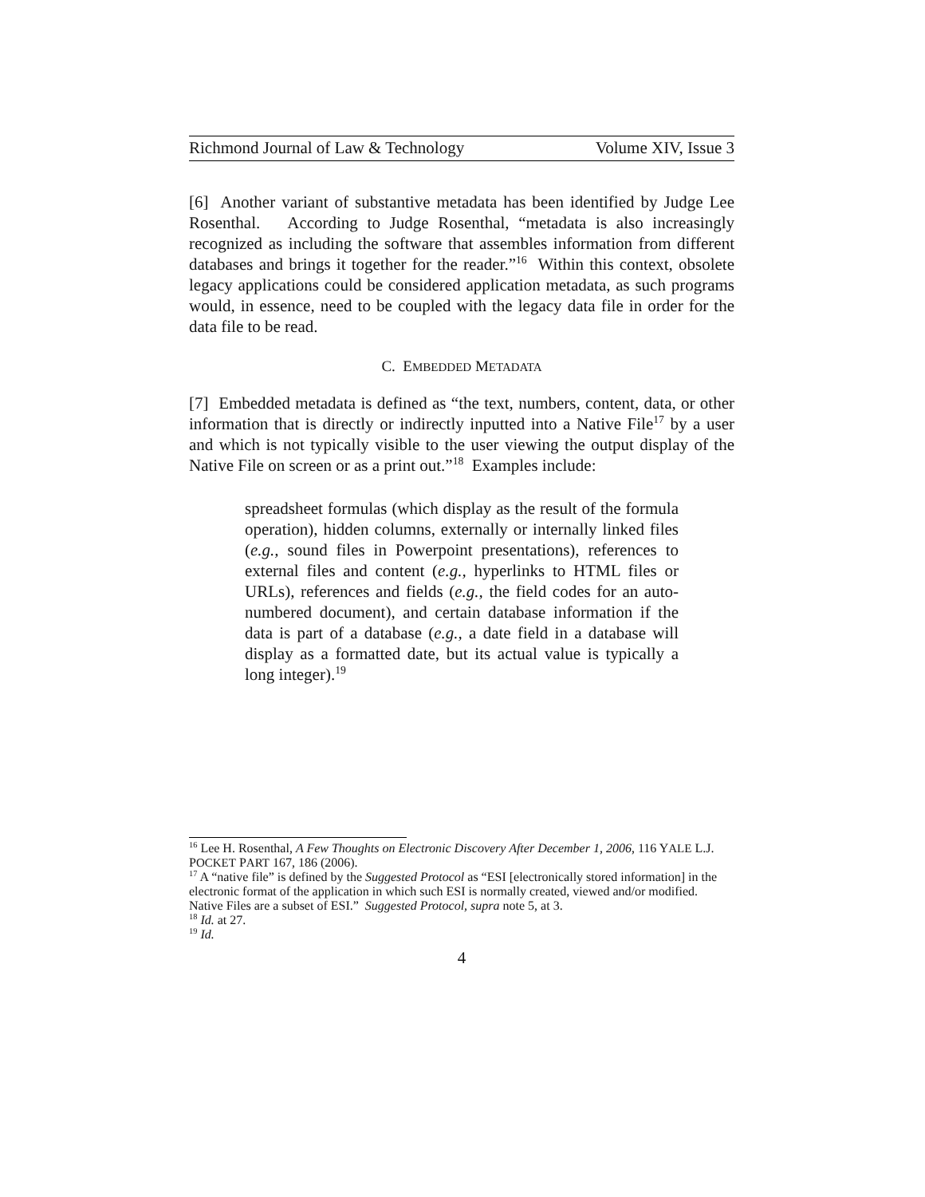Richmond Journal of Law & Technology Volume XIV, Issue 3
[6] Another variant of substantive metadata has been identified by Judge Lee Rosenthal. According to Judge Rosenthal, “metadata is also increasingly recognized as including the software that assembles information from different databases and brings it together for the reader.”<sup>16</sup> Within this context, obsolete legacy applications could be considered application metadata, as such programs would, in essence, need to be coupled with the legacy data file in order for the data file to be read.
C. EMBEDDED METADATA
[7] Embedded metadata is defined as “the text, numbers, content, data, or other information that is directly or indirectly inputted into a Native File<sup>17</sup> by a user and which is not typically visible to the user viewing the output display of the Native File on screen or as a print out.”<sup>18</sup> Examples include:
spreadsheet formulas (which display as the result of the formula operation), hidden columns, externally or internally linked files (e.g., sound files in Powerpoint presentations), references to external files and content (e.g., hyperlinks to HTML files or URLs), references and fields (e.g., the field codes for an auto-numbered document), and certain database information if the data is part of a database (e.g., a date field in a database will display as a formatted date, but its actual value is typically a long integer).<sup>19</sup>
<sup>16</sup> Lee H. Rosenthal, A Few Thoughts on Electronic Discovery After December 1, 2006, 116 YALE L.J. POCKET PART 167, 186 (2006).
<sup>17</sup> A “native file” is defined by the Suggested Protocol as “ESI [electronically stored information] in the electronic format of the application in which such ESI is normally created, viewed and/or modified. Native Files are a subset of ESI.” Suggested Protocol, supra note 5, at 3.
<sup>18</sup> Id. at 27.
<sup>19</sup> Id.
4